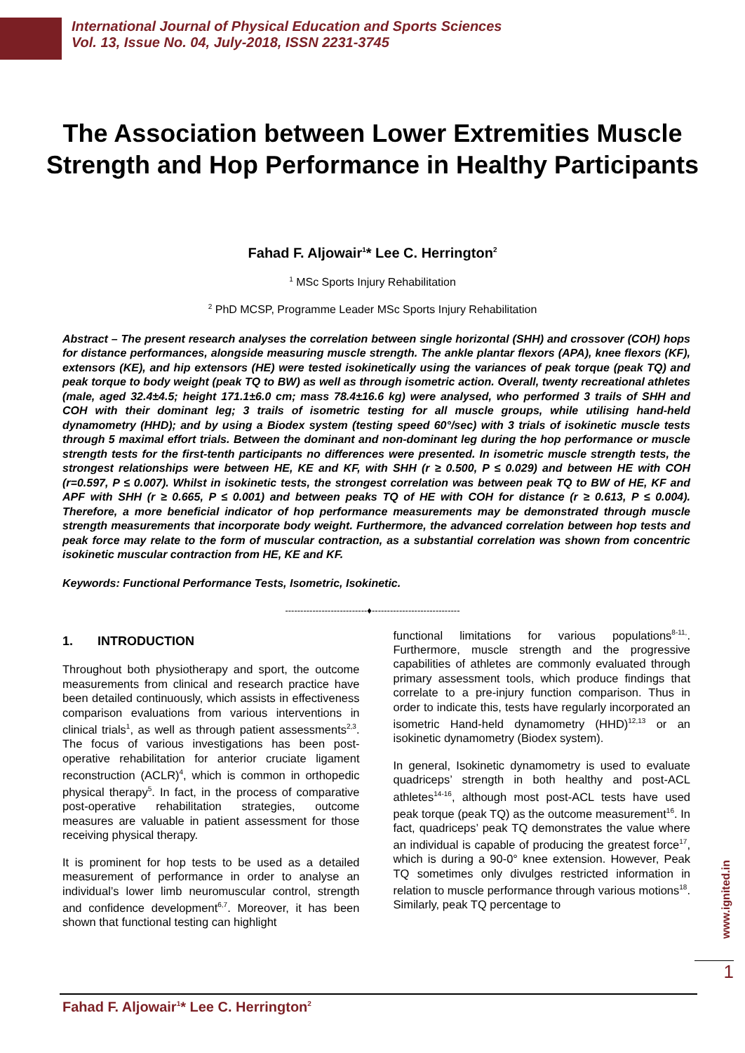International Journal of Physical Education and Sports Sciences
Vol. 13, Issue No. 04, July-2018, ISSN 2231-3745
The Association between Lower Extremities Muscle Strength and Hop Performance in Healthy Participants
Fahad F. Aljowair<sup>1</sup>* Lee C. Herrington<sup>2</sup>
<sup>1</sup> MSc Sports Injury Rehabilitation
<sup>2</sup> PhD MCSP, Programme Leader MSc Sports Injury Rehabilitation
Abstract – The present research analyses the correlation between single horizontal (SHH) and crossover (COH) hops for distance performances, alongside measuring muscle strength. The ankle plantar flexors (APA), knee flexors (KF), extensors (KE), and hip extensors (HE) were tested isokinetically using the variances of peak torque (peak TQ) and peak torque to body weight (peak TQ to BW) as well as through isometric action. Overall, twenty recreational athletes (male, aged 32.4±4.5; height 171.1±6.0 cm; mass 78.4±16.6 kg) were analysed, who performed 3 trails of SHH and COH with their dominant leg; 3 trails of isometric testing for all muscle groups, while utilising hand-held dynamometry (HHD); and by using a Biodex system (testing speed 60°/sec) with 3 trials of isokinetic muscle tests through 5 maximal effort trials. Between the dominant and non-dominant leg during the hop performance or muscle strength tests for the first-tenth participants no differences were presented. In isometric muscle strength tests, the strongest relationships were between HE, KE and KF, with SHH (r ≥ 0.500, P ≤ 0.029) and between HE with COH (r=0.597, P ≤ 0.007). Whilst in isokinetic tests, the strongest correlation was between peak TQ to BW of HE, KF and APF with SHH (r ≥ 0.665, P ≤ 0.001) and between peaks TQ of HE with COH for distance (r ≥ 0.613, P ≤ 0.004). Therefore, a more beneficial indicator of hop performance measurements may be demonstrated through muscle strength measurements that incorporate body weight. Furthermore, the advanced correlation between hop tests and peak force may relate to the form of muscular contraction, as a substantial correlation was shown from concentric isokinetic muscular contraction from HE, KE and KF.
Keywords: Functional Performance Tests, Isometric, Isokinetic.
---------------------------♦-----------------------------
1. INTRODUCTION
Throughout both physiotherapy and sport, the outcome measurements from clinical and research practice have been detailed continuously, which assists in effectiveness comparison evaluations from various interventions in clinical trials<sup>1</sup>, as well as through patient assessments<sup>2,3</sup>. The focus of various investigations has been post-operative rehabilitation for anterior cruciate ligament reconstruction (ACLR)<sup>4</sup>, which is common in orthopedic physical therapy<sup>5</sup>. In fact, in the process of comparative post-operative rehabilitation strategies, outcome measures are valuable in patient assessment for those receiving physical therapy.
It is prominent for hop tests to be used as a detailed measurement of performance in order to analyse an individual’s lower limb neuromuscular control, strength and confidence development<sup>6,7</sup>. Moreover, it has been shown that functional testing can highlight
functional limitations for various populations<sup>8-11,</sup>. Furthermore, muscle strength and the progressive capabilities of athletes are commonly evaluated through primary assessment tools, which produce findings that correlate to a pre-injury function comparison. Thus in order to indicate this, tests have regularly incorporated an isometric Hand-held dynamometry (HHD)<sup>12,13</sup> or an isokinetic dynamometry (Biodex system).
In general, Isokinetic dynamometry is used to evaluate quadriceps’ strength in both healthy and post-ACL athletes<sup>14-16</sup>, although most post-ACL tests have used peak torque (peak TQ) as the outcome measurement<sup>16</sup>. In fact, quadriceps’ peak TQ demonstrates the value where an individual is capable of producing the greatest force<sup>17</sup>, which is during a 90-0° knee extension. However, Peak TQ sometimes only divulges restricted information in relation to muscle performance through various motions<sup>18</sup>. Similarly, peak TQ percentage to
www.ignited.in
1
Fahad F. Aljowair<sup>1</sup>* Lee C. Herrington<sup>2</sup>